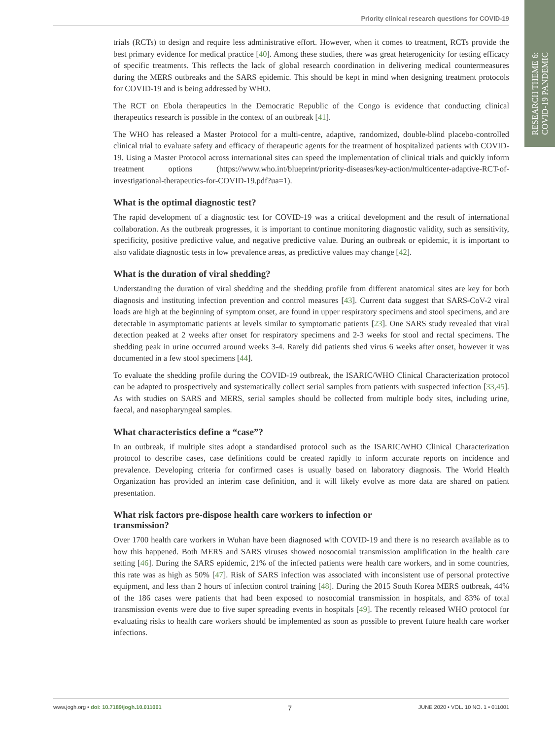Priority clinical research questions for COVID-19
RESEARCH THEME 6:
COVID-19 PANDEMIC
trials (RCTs) to design and require less administrative effort. However, when it comes to treatment, RCTs provide the best primary evidence for medical practice [40]. Among these studies, there was great heterogenicity for testing efficacy of specific treatments. This reflects the lack of global research coordination in delivering medical countermeasures during the MERS outbreaks and the SARS epidemic. This should be kept in mind when designing treatment protocols for COVID-19 and is being addressed by WHO.
The RCT on Ebola therapeutics in the Democratic Republic of the Congo is evidence that conducting clinical therapeutics research is possible in the context of an outbreak [41].
The WHO has released a Master Protocol for a multi-centre, adaptive, randomized, double-blind placebo-controlled clinical trial to evaluate safety and efficacy of therapeutic agents for the treatment of hospitalized patients with COVID-19. Using a Master Protocol across international sites can speed the implementation of clinical trials and quickly inform treatment options (https://www.who.int/blueprint/priority-diseases/key-action/multicenter-adaptive-RCT-of-investigational-therapeutics-for-COVID-19.pdf?ua=1).
What is the optimal diagnostic test?
The rapid development of a diagnostic test for COVID-19 was a critical development and the result of international collaboration. As the outbreak progresses, it is important to continue monitoring diagnostic validity, such as sensitivity, specificity, positive predictive value, and negative predictive value. During an outbreak or epidemic, it is important to also validate diagnostic tests in low prevalence areas, as predictive values may change [42].
What is the duration of viral shedding?
Understanding the duration of viral shedding and the shedding profile from different anatomical sites are key for both diagnosis and instituting infection prevention and control measures [43]. Current data suggest that SARS-CoV-2 viral loads are high at the beginning of symptom onset, are found in upper respiratory specimens and stool specimens, and are detectable in asymptomatic patients at levels similar to symptomatic patients [23]. One SARS study revealed that viral detection peaked at 2 weeks after onset for respiratory specimens and 2-3 weeks for stool and rectal specimens. The shedding peak in urine occurred around weeks 3-4. Rarely did patients shed virus 6 weeks after onset, however it was documented in a few stool specimens [44].
To evaluate the shedding profile during the COVID-19 outbreak, the ISARIC/WHO Clinical Characterization protocol can be adapted to prospectively and systematically collect serial samples from patients with suspected infection [33,45]. As with studies on SARS and MERS, serial samples should be collected from multiple body sites, including urine, faecal, and nasopharyngeal samples.
What characteristics define a “case”?
In an outbreak, if multiple sites adopt a standardised protocol such as the ISARIC/WHO Clinical Characterization protocol to describe cases, case definitions could be created rapidly to inform accurate reports on incidence and prevalence. Developing criteria for confirmed cases is usually based on laboratory diagnosis. The World Health Organization has provided an interim case definition, and it will likely evolve as more data are shared on patient presentation.
What risk factors pre-dispose health care workers to infection or
transmission?
Over 1700 health care workers in Wuhan have been diagnosed with COVID-19 and there is no research available as to how this happened. Both MERS and SARS viruses showed nosocomial transmission amplification in the health care setting [46]. During the SARS epidemic, 21% of the infected patients were health care workers, and in some countries, this rate was as high as 50% [47]. Risk of SARS infection was associated with inconsistent use of personal protective equipment, and less than 2 hours of infection control training [48]. During the 2015 South Korea MERS outbreak, 44% of the 186 cases were patients that had been exposed to nosocomial transmission in hospitals, and 83% of total transmission events were due to five super spreading events in hospitals [49]. The recently released WHO protocol for evaluating risks to health care workers should be implemented as soon as possible to prevent future health care worker infections.
www.jogh.org • doi: 10.7189/jogh.10.011001 7 JUNE 2020 • VOL. 10 NO. 1 • 011001